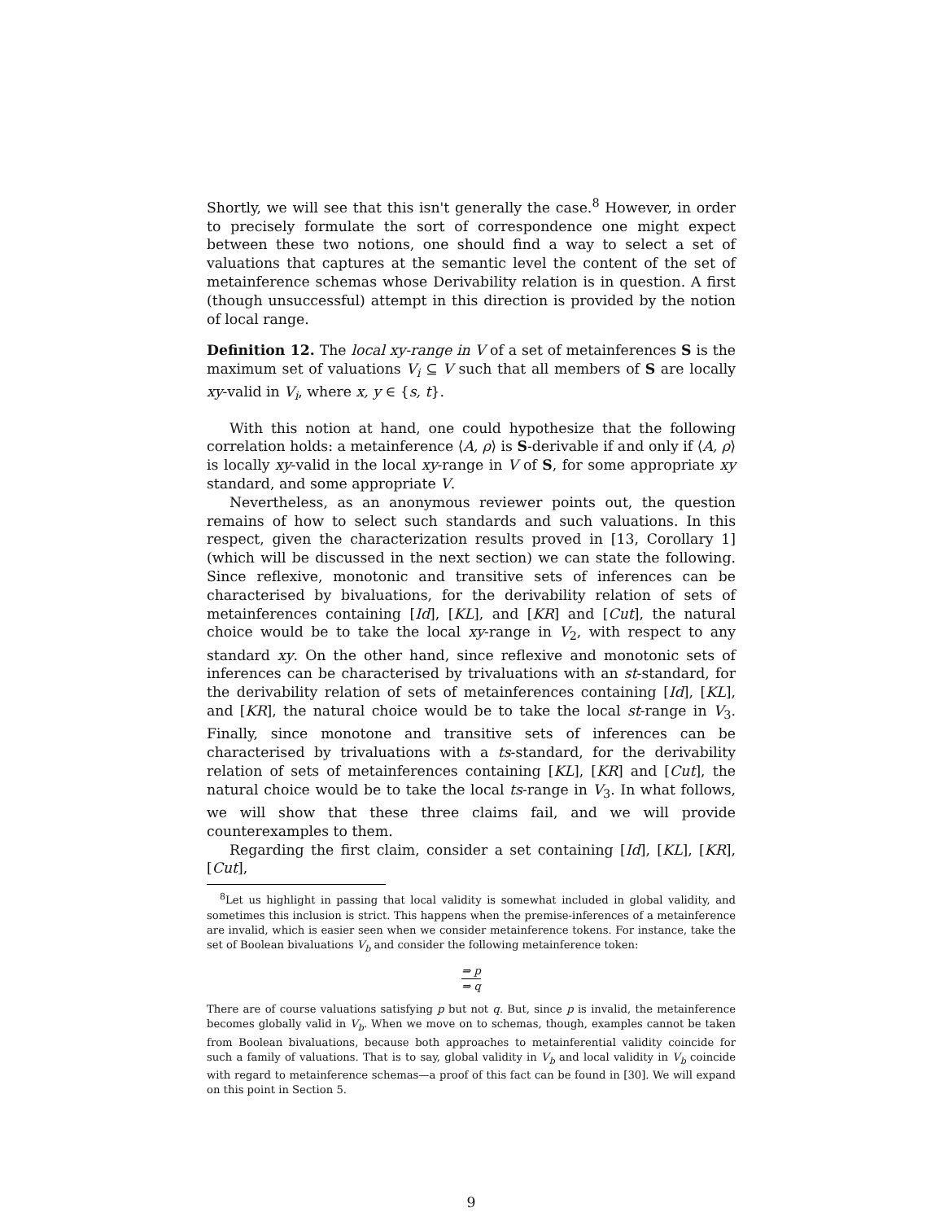Shortly, we will see that this isn't generally the case.<sup>8</sup> However, in order to precisely formulate the sort of correspondence one might expect between these two notions, one should find a way to select a set of valuations that captures at the semantic level the content of the set of metainference schemas whose Derivability relation is in question. A first (though unsuccessful) attempt in this direction is provided by the notion of local range.
Definition 12. The local xy-range in V of a set of metainferences S is the maximum set of valuations V<sub>i</sub> ⊆ V such that all members of S are locally xy-valid in V<sub>i</sub>, where x, y ∈ {s, t}.
With this notion at hand, one could hypothesize that the following correlation holds: a metainference ⟨A, ρ⟩ is S-derivable if and only if ⟨A, ρ⟩ is locally xy-valid in the local xy-range in V of S, for some appropriate xy standard, and some appropriate V.
Nevertheless, as an anonymous reviewer points out, the question remains of how to select such standards and such valuations. In this respect, given the characterization results proved in [13, Corollary 1] (which will be discussed in the next section) we can state the following. Since reflexive, monotonic and transitive sets of inferences can be characterised by bivaluations, for the derivability relation of sets of metainferences containing [Id], [KL], and [KR] and [Cut], the natural choice would be to take the local xy-range in V<sub>2</sub>, with respect to any standard xy. On the other hand, since reflexive and monotonic sets of inferences can be characterised by trivaluations with an st-standard, for the derivability relation of sets of metainferences containing [Id], [KL], and [KR], the natural choice would be to take the local st-range in V<sub>3</sub>. Finally, since monotone and transitive sets of inferences can be characterised by trivaluations with a ts-standard, for the derivability relation of sets of metainferences containing [KL], [KR] and [Cut], the natural choice would be to take the local ts-range in V<sub>3</sub>. In what follows, we will show that these three claims fail, and we will provide counterexamples to them.
Regarding the first claim, consider a set containing [Id], [KL], [KR], [Cut],
<sup>8</sup> Let us highlight in passing that local validity is somewhat included in global validity, and sometimes this inclusion is strict. This happens when the premise-inferences of a metainference are invalid, which is easier seen when we consider metainference tokens. For instance, take the set of Boolean bivaluations V<sub>b</sub> and consider the following metainference token:
⇒ p
⇒ q
There are of course valuations satisfying p but not q. But, since p is invalid, the metainference becomes globally valid in V<sub>b</sub>. When we move on to schemas, though, examples cannot be taken from Boolean bivaluations, because both approaches to metainferential validity coincide for such a family of valuations. That is to say, global validity in V<sub>b</sub> and local validity in V<sub>b</sub> coincide with regard to metainference schemas—a proof of this fact can be found in [30]. We will expand on this point in Section 5.
9